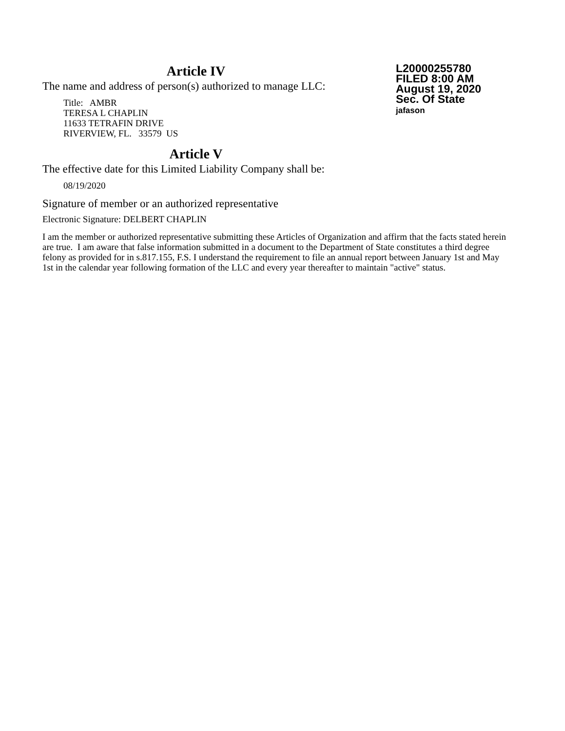Article IV
The name and address of person(s) authorized to manage LLC:
Title: AMBR
TERESA L CHAPLIN
11633 TETRAFIN DRIVE
RIVERVIEW, FL. 33579 US
L20000255780
FILED 8:00 AM
August 19, 2020
Sec. Of State
jafason
Article V
The effective date for this Limited Liability Company shall be:
08/19/2020
Signature of member or an authorized representative
Electronic Signature: DELBERT CHAPLIN
I am the member or authorized representative submitting these Articles of Organization and affirm that the facts stated herein are true. I am aware that false information submitted in a document to the Department of State constitutes a third degree felony as provided for in s.817.155, F.S. I understand the requirement to file an annual report between January 1st and May 1st in the calendar year following formation of the LLC and every year thereafter to maintain "active" status.